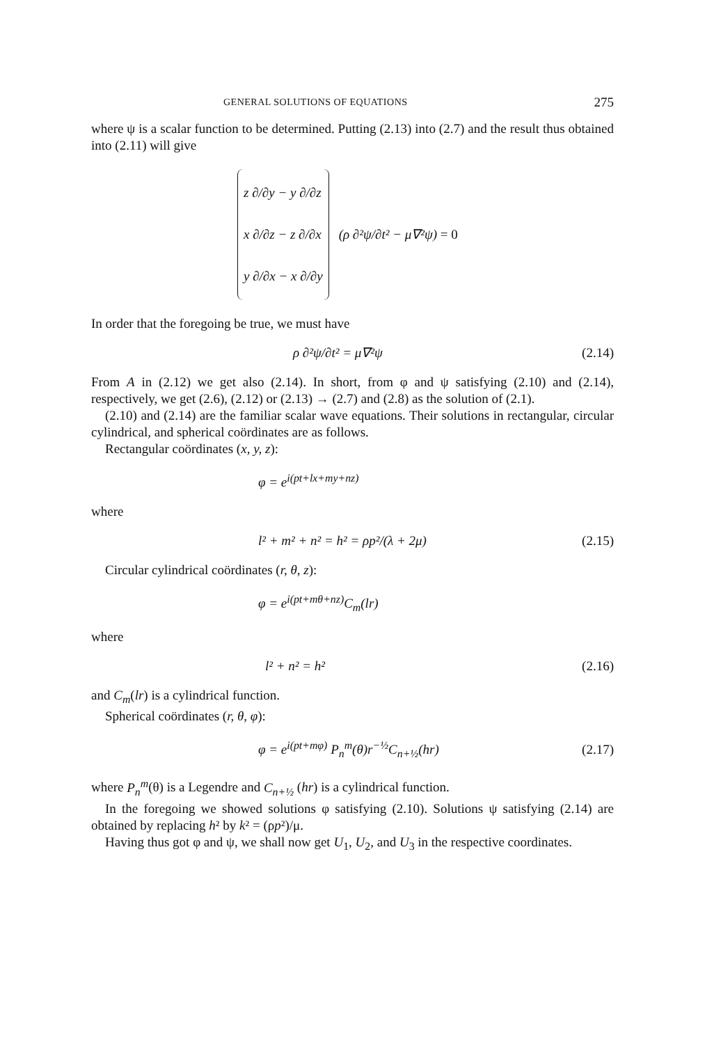GENERAL SOLUTIONS OF EQUATIONS 275
where ψ is a scalar function to be determined. Putting (2.13) into (2.7) and the result thus obtained into (2.11) will give
z ∂/∂y − y ∂/∂z
x ∂/∂z − z ∂/∂x
y ∂/∂x − x ∂/∂y
(ρ ∂²ψ/∂t² − μ∇²ψ) = 0
In order that the foregoing be true, we must have
ρ ∂²ψ/∂t² = μ∇²ψ (2.14)
From A in (2.12) we get also (2.14). In short, from φ and ψ satisfying (2.10) and (2.14), respectively, we get (2.6), (2.12) or (2.13) → (2.7) and (2.8) as the solution of (2.1).
(2.10) and (2.14) are the familiar scalar wave equations. Their solutions in rectangular, circular cylindrical, and spherical coördinates are as follows.
Rectangular coördinates (x, y, z):
φ = e<sup>i(pt+lx+my+nz)</sup>
where
l² + m² + n² = h² = ρp²/(λ + 2μ) (2.15)
Circular cylindrical coördinates (r, θ, z):
φ = e<sup>i(pt+mθ+nz)</sup>C<sub>m</sub>(lr)
where
l² + n² = h² (2.16)
and C<sub>m</sub>(lr) is a cylindrical function.
Spherical coördinates (r, θ, φ):
φ = e<sup>i(pt+mφ)</sup> P<sub>n</sub><sup>m</sup>(θ)r<sup>−½</sup>C<sub>n+½</sub>(hr) (2.17)
where P<sub>n</sub><sup>m</sup>(θ) is a Legendre and C<sub>n+½</sub> (hr) is a cylindrical function.
In the foregoing we showed solutions φ satisfying (2.10). Solutions ψ satisfying (2.14) are obtained by replacing h² by k² = (ρp²)/μ.
Having thus got φ and ψ, we shall now get U<sub>1</sub>, U<sub>2</sub>, and U<sub>3</sub> in the respective coordinates.